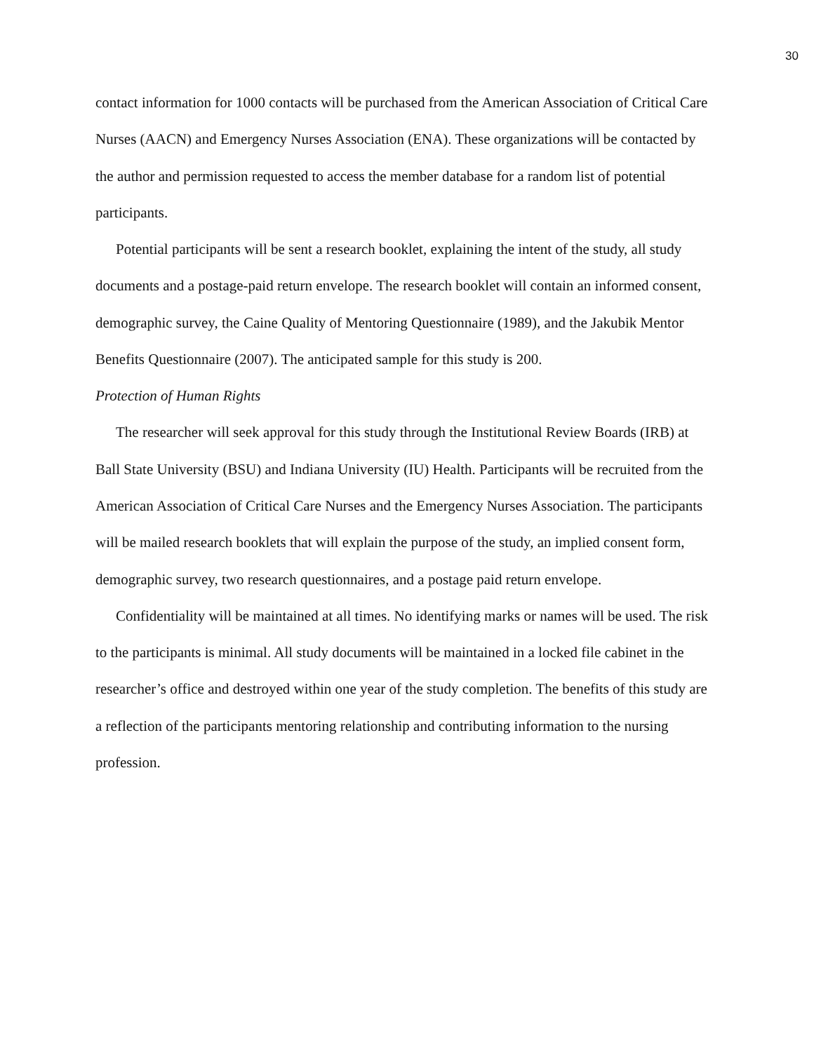30
contact information for 1000 contacts will be purchased from the American Association of Critical Care Nurses (AACN) and Emergency Nurses Association (ENA). These organizations will be contacted by the author and permission requested to access the member database for a random list of potential participants.
Potential participants will be sent a research booklet, explaining the intent of the study, all study documents and a postage-paid return envelope. The research booklet will contain an informed consent, demographic survey, the Caine Quality of Mentoring Questionnaire (1989), and the Jakubik Mentor Benefits Questionnaire (2007). The anticipated sample for this study is 200.
Protection of Human Rights
The researcher will seek approval for this study through the Institutional Review Boards (IRB) at Ball State University (BSU) and Indiana University (IU) Health. Participants will be recruited from the American Association of Critical Care Nurses and the Emergency Nurses Association. The participants will be mailed research booklets that will explain the purpose of the study, an implied consent form, demographic survey, two research questionnaires, and a postage paid return envelope.
Confidentiality will be maintained at all times. No identifying marks or names will be used. The risk to the participants is minimal. All study documents will be maintained in a locked file cabinet in the researcher’s office and destroyed within one year of the study completion. The benefits of this study are a reflection of the participants mentoring relationship and contributing information to the nursing profession.